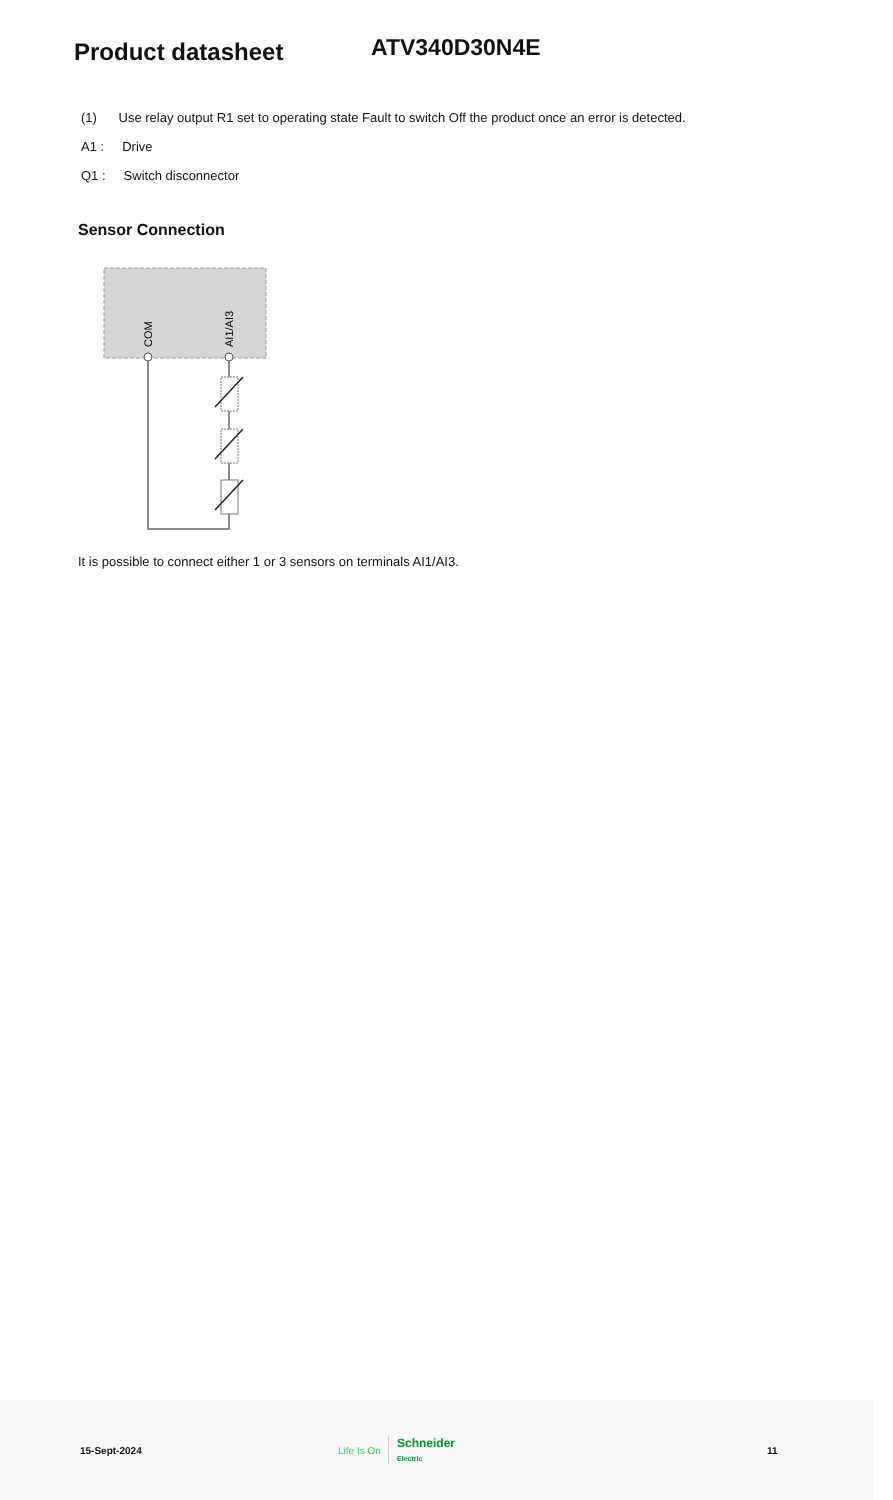Product datasheet
ATV340D30N4E
(1) Use relay output R1 set to operating state Fault to switch Off the product once an error is detected.
A1 : Drive
Q1 : Switch disconnector
Sensor Connection
COM
AI1/AI3
It is possible to connect either 1 or 3 sensors on terminals AI1/AI3.
15-Sept-2024 Life Is On Schneider
Electric 11